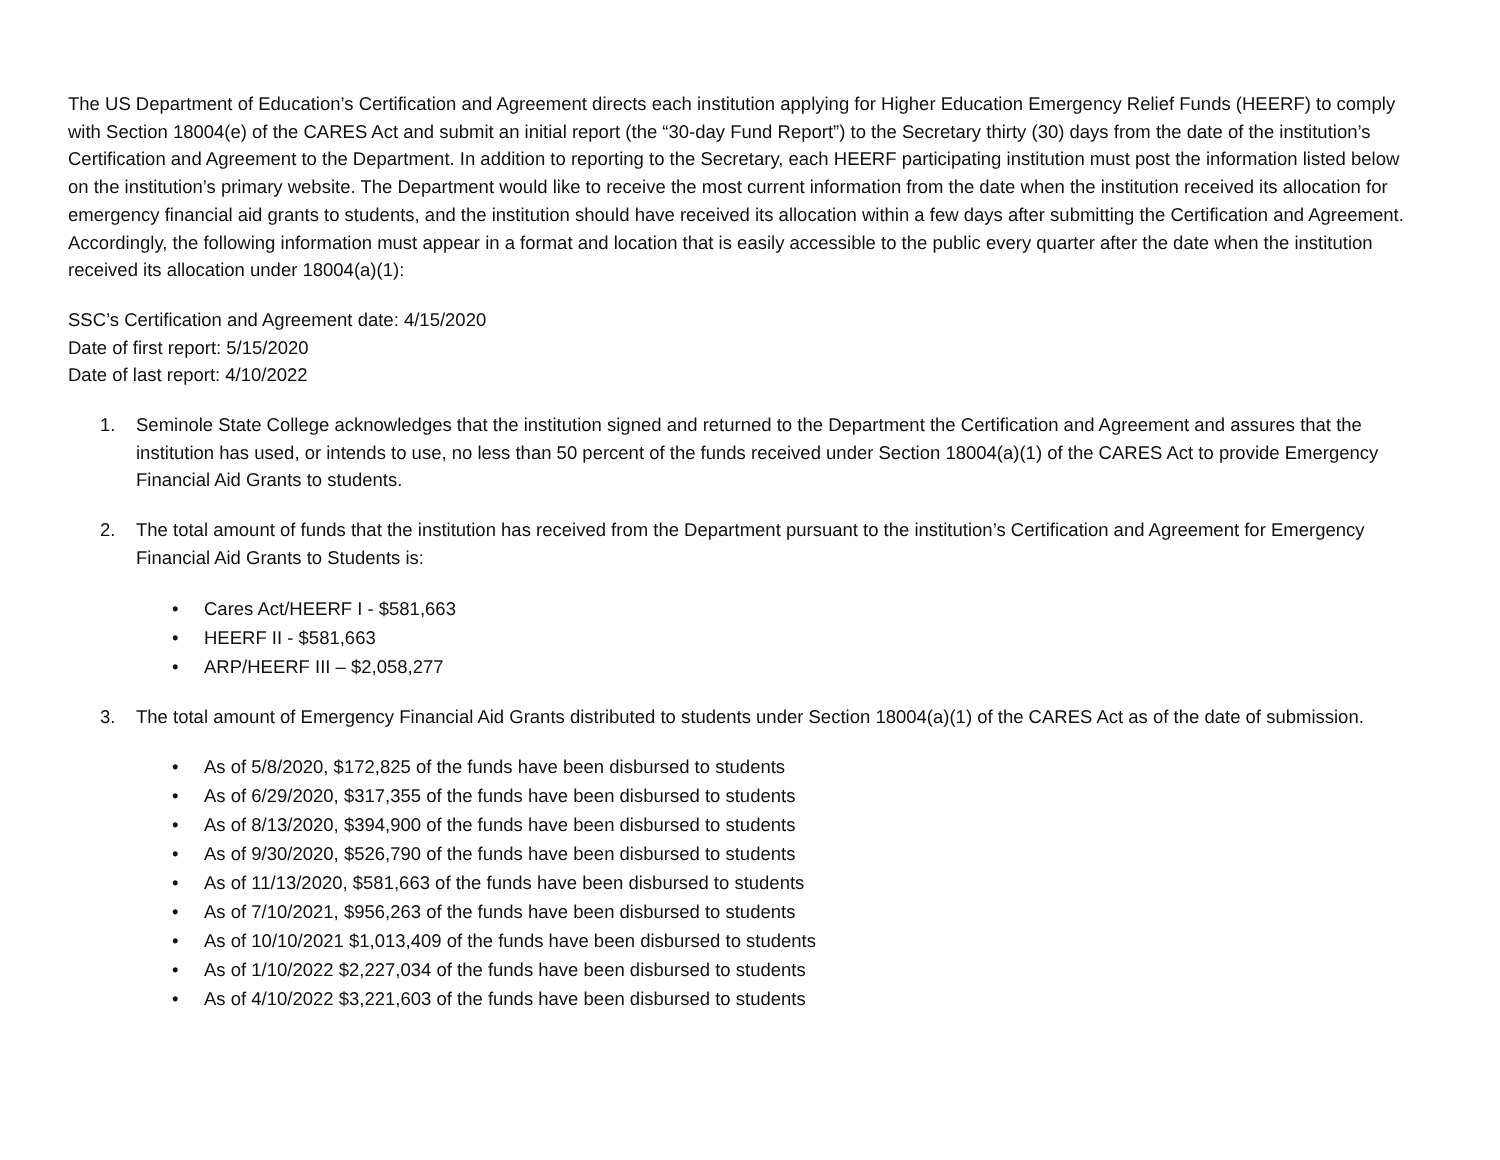The US Department of Education’s Certification and Agreement directs each institution applying for Higher Education Emergency Relief Funds (HEERF) to comply with Section 18004(e) of the CARES Act and submit an initial report (the “30-day Fund Report”) to the Secretary thirty (30) days from the date of the institution’s Certification and Agreement to the Department. In addition to reporting to the Secretary, each HEERF participating institution must post the information listed below on the institution’s primary website. The Department would like to receive the most current information from the date when the institution received its allocation for emergency financial aid grants to students, and the institution should have received its allocation within a few days after submitting the Certification and Agreement. Accordingly, the following information must appear in a format and location that is easily accessible to the public every quarter after the date when the institution received its allocation under 18004(a)(1):
SSC’s Certification and Agreement date: 4/15/2020
Date of first report: 5/15/2020
Date of last report: 4/10/2022
1. Seminole State College acknowledges that the institution signed and returned to the Department the Certification and Agreement and assures that the institution has used, or intends to use, no less than 50 percent of the funds received under Section 18004(a)(1) of the CARES Act to provide Emergency Financial Aid Grants to students.
2. The total amount of funds that the institution has received from the Department pursuant to the institution’s Certification and Agreement for Emergency Financial Aid Grants to Students is:
• Cares Act/HEERF I - $581,663
• HEERF II - $581,663
• ARP/HEERF III – $2,058,277
3. The total amount of Emergency Financial Aid Grants distributed to students under Section 18004(a)(1) of the CARES Act as of the date of submission.
• As of 5/8/2020, $172,825 of the funds have been disbursed to students
• As of 6/29/2020, $317,355 of the funds have been disbursed to students
• As of 8/13/2020, $394,900 of the funds have been disbursed to students
• As of 9/30/2020, $526,790 of the funds have been disbursed to students
• As of 11/13/2020, $581,663 of the funds have been disbursed to students
• As of 7/10/2021, $956,263 of the funds have been disbursed to students
• As of 10/10/2021 $1,013,409 of the funds have been disbursed to students
• As of 1/10/2022 $2,227,034 of the funds have been disbursed to students
• As of 4/10/2022 $3,221,603 of the funds have been disbursed to students